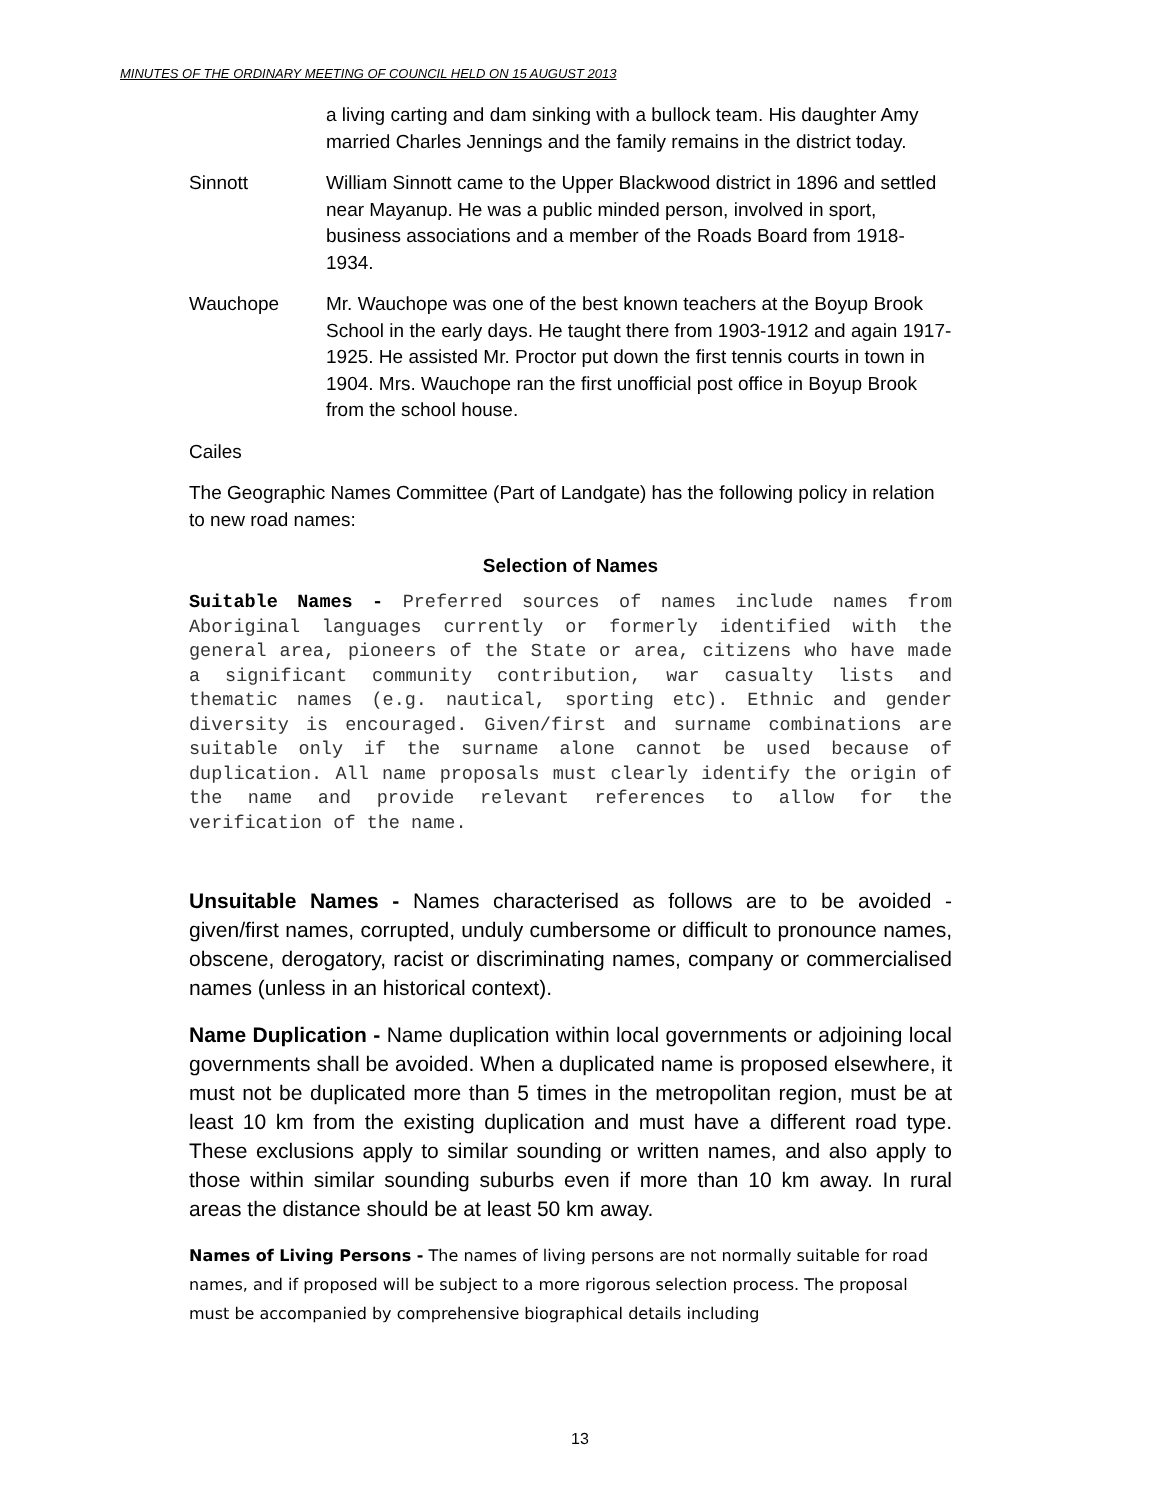MINUTES OF THE ORDINARY MEETING OF COUNCIL HELD ON 15 AUGUST 2013
a living carting and dam sinking with a bullock team. His daughter Amy married Charles Jennings and the family remains in the district today.
Sinnott William Sinnott came to the Upper Blackwood district in 1896 and settled near Mayanup. He was a public minded person, involved in sport, business associations and a member of the Roads Board from 1918-1934.
Wauchope Mr. Wauchope was one of the best known teachers at the Boyup Brook School in the early days. He taught there from 1903-1912 and again 1917-1925. He assisted Mr. Proctor put down the first tennis courts in town in 1904. Mrs. Wauchope ran the first unofficial post office in Boyup Brook from the school house.
Cailes
The Geographic Names Committee (Part of Landgate) has the following policy in relation to new road names:
Selection of Names
Suitable Names - Preferred sources of names include names from Aboriginal languages currently or formerly identified with the general area, pioneers of the State or area, citizens who have made a significant community contribution, war casualty lists and thematic names (e.g. nautical, sporting etc). Ethnic and gender diversity is encouraged. Given/first and surname combinations are suitable only if the surname alone cannot be used because of duplication. All name proposals must clearly identify the origin of the name and provide relevant references to allow for the verification of the name.
Unsuitable Names - Names characterised as follows are to be avoided - given/first names, corrupted, unduly cumbersome or difficult to pronounce names, obscene, derogatory, racist or discriminating names, company or commercialised names (unless in an historical context).
Name Duplication - Name duplication within local governments or adjoining local governments shall be avoided. When a duplicated name is proposed elsewhere, it must not be duplicated more than 5 times in the metropolitan region, must be at least 10 km from the existing duplication and must have a different road type. These exclusions apply to similar sounding or written names, and also apply to those within similar sounding suburbs even if more than 10 km away. In rural areas the distance should be at least 50 km away.
Names of Living Persons - The names of living persons are not normally suitable for road names, and if proposed will be subject to a more rigorous selection process. The proposal must be accompanied by comprehensive biographical details including
13